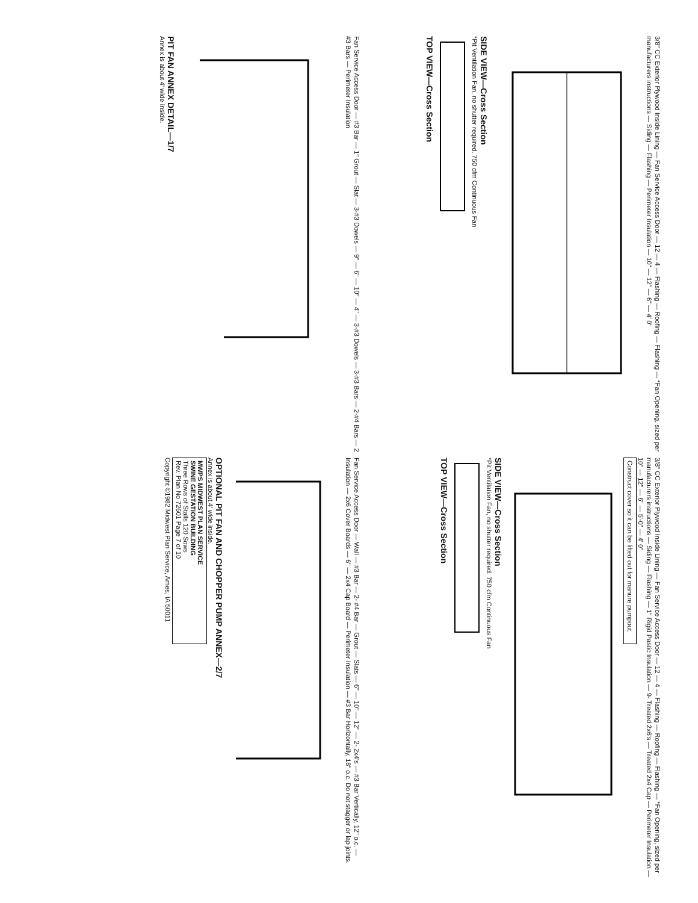3/8" CC Exterior Plywood Inside Lining — Fan Service Access Door — 12 — 4 — Flashing — Roofing — Flashing — *Fan Opening, sized per manufacturers instructions — Siding — Flashing — Perimeter Insulation — 10" — 12" — 6" — 4' 0"
SIDE VIEW—Cross Section
*Pit Ventilation Fan, no shutter required. 750 cfm Continuous Fan
TOP VIEW—Cross Section
Fan Service Access Door — #3 Bar — 1" Grout — Slat — 3-#3 Dowels — 9" — 6" — 10" — 4" — 3-#3 Dowels — 3-#3 Bars — 2-#4 Bars — 2 #3 Bars — Perimeter Insulation
PIT FAN ANNEX DETAIL—1/7
Annex is about 4' wide inside.
3/8" CC Exterior Plywood Inside Lining — Fan Service Access Door — 12 — 4 — Flashing — Roofing — Flashing — *Fan Opening, sized per manufacturers instructions — Siding — Flashing — 1" Rigid Pastic Insulation — 9- Treated 2x6's — Treated 2x4 Cap — Perimeter Insulation — 10" — 12" — 6" — 5'-0" — 4' 0"
Construct cover so it can be lifted out for manure pumpout.
SIDE VIEW—Cross Section
*Pit Ventilation Fan, no shutter required. 750 cfm Continuous Fan
TOP VIEW—Cross Section
Fan Service Access Door — Wall — #3 Bar — 2- #4 Bar — Grout — Slats — 6" — 10" — 12" — 2- 2x4's — #3 Bar Vertically, 12" o.c. — Insulation — 2x6 Cover Boards — 6" — 2x4 Cap Board — Perimeter Insulation — #3 Bar Horizontally, 18" o.c. Do not stagger or lap joints.
OPTIONAL PIT FAN AND CHOPPER PUMP ANNEX—2/7
Annex is about 4' wide inside.
MWPS MIDWEST PLAN SERVICE
SWINE GESTATION BUILDING
Three Rows of Stalls 120 Sows
Rev. Plan No 72601 Page 7 of 10
Copyright ©1982 Midwest Plan Service, Ames, IA 50011